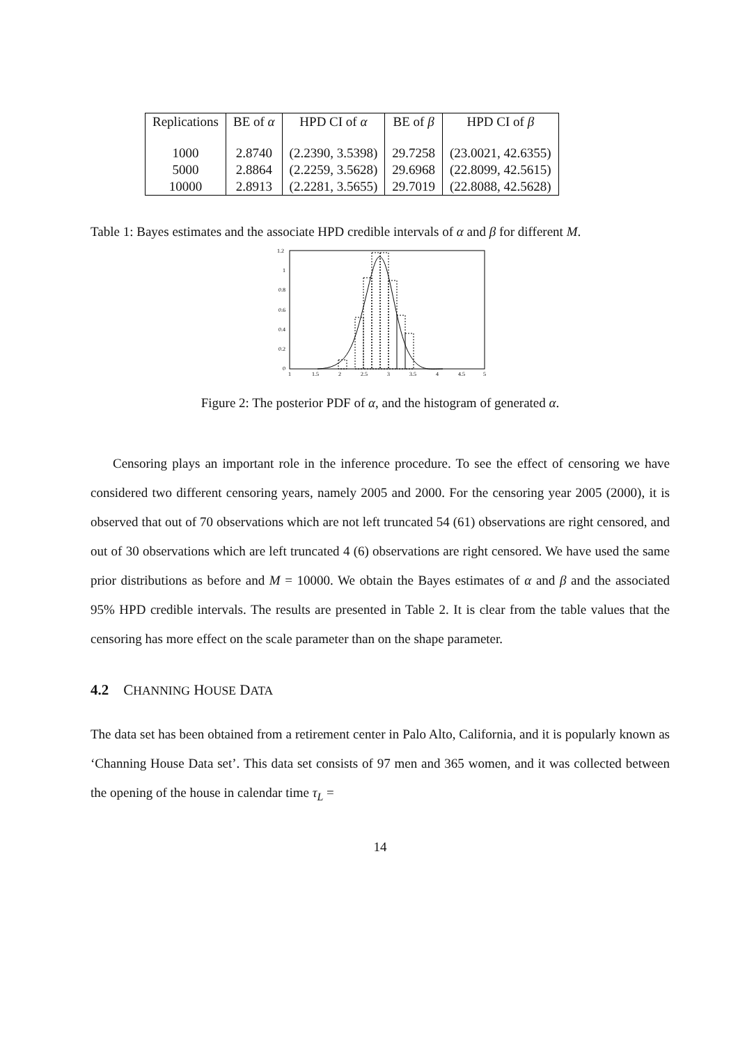| Replications | BE of α | HPD CI of α | BE of β | HPD CI of β |
| --- | --- | --- | --- | --- |
| 1000 | 2.8740 | (2.2390, 3.5398) | 29.7258 | (23.0021, 42.6355) |
| 5000 | 2.8864 | (2.2259, 3.5628) | 29.6968 | (22.8099, 42.5615) |
| 10000 | 2.8913 | (2.2281, 3.5655) | 29.7019 | (22.8088, 42.5628) |
Table 1: Bayes estimates and the associate HPD credible intervals of α and β for different M.
1.2
1
0.8
0.6
0.4
0.2
0
1
1.5
2
2.5
3
3.5
4
4.5
5
Figure 2: The posterior PDF of α, and the histogram of generated α.
Censoring plays an important role in the inference procedure. To see the effect of censoring we have considered two different censoring years, namely 2005 and 2000. For the censoring year 2005 (2000), it is observed that out of 70 observations which are not left truncated 54 (61) observations are right censored, and out of 30 observations which are left truncated 4 (6) observations are right censored. We have used the same prior distributions as before and M = 10000. We obtain the Bayes estimates of α and β and the associated 95% HPD credible intervals. The results are presented in Table 2. It is clear from the table values that the censoring has more effect on the scale parameter than on the shape parameter.
4.2 CHANNING HOUSE DATA
The data set has been obtained from a retirement center in Palo Alto, California, and it is popularly known as ‘Channing House Data set’. This data set consists of 97 men and 365 women, and it was collected between the opening of the house in calendar time τ<sub>L</sub> =
14